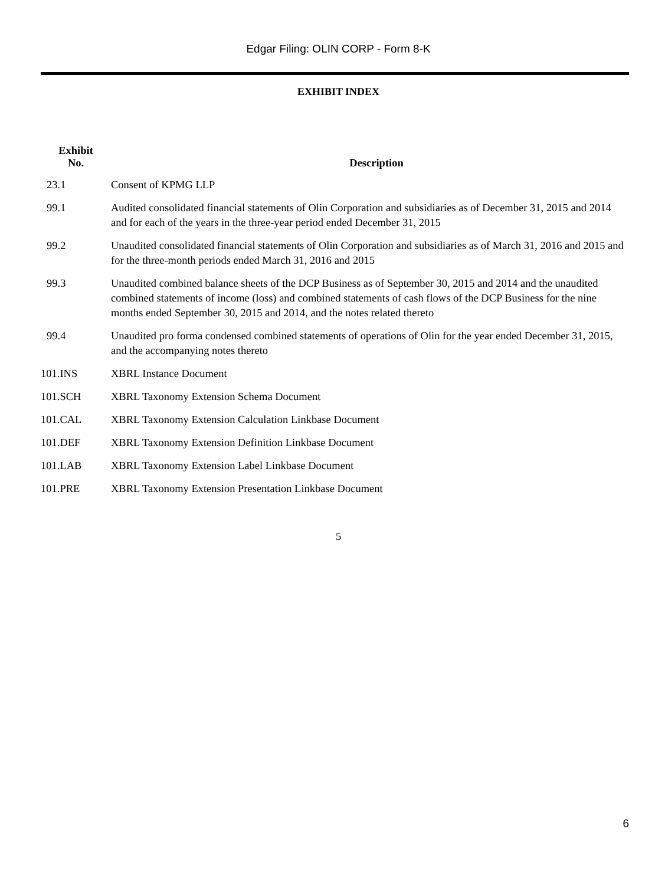Edgar Filing: OLIN CORP - Form 8-K
EXHIBIT INDEX
| Exhibit No. | Description |
| --- | --- |
| 23.1 | Consent of KPMG LLP |
| 99.1 | Audited consolidated financial statements of Olin Corporation and subsidiaries as of December 31, 2015 and 2014 and for each of the years in the three-year period ended December 31, 2015 |
| 99.2 | Unaudited consolidated financial statements of Olin Corporation and subsidiaries as of March 31, 2016 and 2015 and for the three-month periods ended March 31, 2016 and 2015 |
| 99.3 | Unaudited combined balance sheets of the DCP Business as of September 30, 2015 and 2014 and the unaudited combined statements of income (loss) and combined statements of cash flows of the DCP Business for the nine months ended September 30, 2015 and 2014, and the notes related thereto |
| 99.4 | Unaudited pro forma condensed combined statements of operations of Olin for the year ended December 31, 2015, and the accompanying notes thereto |
| 101.INS | XBRL Instance Document |
| 101.SCH | XBRL Taxonomy Extension Schema Document |
| 101.CAL | XBRL Taxonomy Extension Calculation Linkbase Document |
| 101.DEF | XBRL Taxonomy Extension Definition Linkbase Document |
| 101.LAB | XBRL Taxonomy Extension Label Linkbase Document |
| 101.PRE | XBRL Taxonomy Extension Presentation Linkbase Document |
5
6